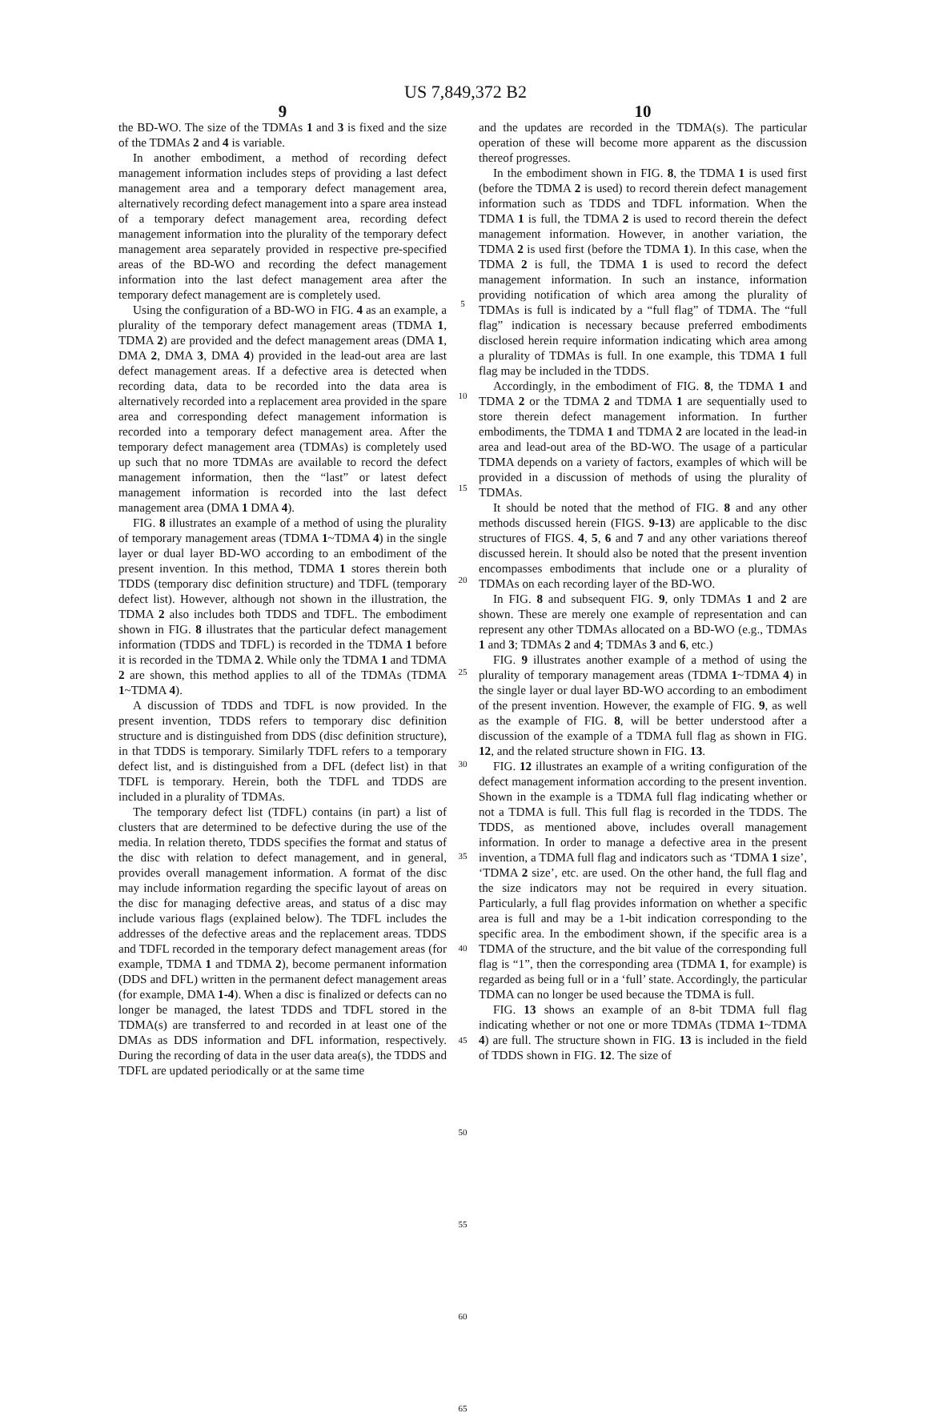US 7,849,372 B2
9
the BD-WO. The size of the TDMAs 1 and 3 is fixed and the size of the TDMAs 2 and 4 is variable.
In another embodiment, a method of recording defect management information includes steps of providing a last defect management area and a temporary defect management area, alternatively recording defect management into a spare area instead of a temporary defect management area, recording defect management information into the plurality of the temporary defect management area separately provided in respective pre-specified areas of the BD-WO and recording the defect management information into the last defect management area after the temporary defect management are is completely used.
Using the configuration of a BD-WO in FIG. 4 as an example, a plurality of the temporary defect management areas (TDMA 1, TDMA 2) are provided and the defect management areas (DMA 1, DMA 2, DMA 3, DMA 4) provided in the lead-out area are last defect management areas. If a defective area is detected when recording data, data to be recorded into the data area is alternatively recorded into a replacement area provided in the spare area and corresponding defect management information is recorded into a temporary defect management area. After the temporary defect management area (TDMAs) is completely used up such that no more TDMAs are available to record the defect management information, then the “last” or latest defect management information is recorded into the last defect management area (DMA 1 DMA 4).
FIG. 8 illustrates an example of a method of using the plurality of temporary management areas (TDMA 1~TDMA 4) in the single layer or dual layer BD-WO according to an embodiment of the present invention. In this method, TDMA 1 stores therein both TDDS (temporary disc definition structure) and TDFL (temporary defect list). However, although not shown in the illustration, the TDMA 2 also includes both TDDS and TDFL. The embodiment shown in FIG. 8 illustrates that the particular defect management information (TDDS and TDFL) is recorded in the TDMA 1 before it is recorded in the TDMA 2. While only the TDMA 1 and TDMA 2 are shown, this method applies to all of the TDMAs (TDMA 1~TDMA 4).
A discussion of TDDS and TDFL is now provided. In the present invention, TDDS refers to temporary disc definition structure and is distinguished from DDS (disc definition structure), in that TDDS is temporary. Similarly TDFL refers to a temporary defect list, and is distinguished from a DFL (defect list) in that TDFL is temporary. Herein, both the TDFL and TDDS are included in a plurality of TDMAs.
The temporary defect list (TDFL) contains (in part) a list of clusters that are determined to be defective during the use of the media. In relation thereto, TDDS specifies the format and status of the disc with relation to defect management, and in general, provides overall management information. A format of the disc may include information regarding the specific layout of areas on the disc for managing defective areas, and status of a disc may include various flags (explained below). The TDFL includes the addresses of the defective areas and the replacement areas. TDDS and TDFL recorded in the temporary defect management areas (for example, TDMA 1 and TDMA 2), become permanent information (DDS and DFL) written in the permanent defect management areas (for example, DMA 1-4). When a disc is finalized or defects can no longer be managed, the latest TDDS and TDFL stored in the TDMA(s) are transferred to and recorded in at least one of the DMAs as DDS information and DFL information, respectively. During the recording of data in the user data area(s), the TDDS and TDFL are updated periodically or at the same time
5
10
15
20
25
30
35
40
45
50
55
60
65
10
and the updates are recorded in the TDMA(s). The particular operation of these will become more apparent as the discussion thereof progresses.
In the embodiment shown in FIG. 8, the TDMA 1 is used first (before the TDMA 2 is used) to record therein defect management information such as TDDS and TDFL information. When the TDMA 1 is full, the TDMA 2 is used to record therein the defect management information. However, in another variation, the TDMA 2 is used first (before the TDMA 1). In this case, when the TDMA 2 is full, the TDMA 1 is used to record the defect management information. In such an instance, information providing notification of which area among the plurality of TDMAs is full is indicated by a “full flag” of TDMA. The “full flag” indication is necessary because preferred embodiments disclosed herein require information indicating which area among a plurality of TDMAs is full. In one example, this TDMA 1 full flag may be included in the TDDS.
Accordingly, in the embodiment of FIG. 8, the TDMA 1 and TDMA 2 or the TDMA 2 and TDMA 1 are sequentially used to store therein defect management information. In further embodiments, the TDMA 1 and TDMA 2 are located in the lead-in area and lead-out area of the BD-WO. The usage of a particular TDMA depends on a variety of factors, examples of which will be provided in a discussion of methods of using the plurality of TDMAs.
It should be noted that the method of FIG. 8 and any other methods discussed herein (FIGS. 9-13) are applicable to the disc structures of FIGS. 4, 5, 6 and 7 and any other variations thereof discussed herein. It should also be noted that the present invention encompasses embodiments that include one or a plurality of TDMAs on each recording layer of the BD-WO.
In FIG. 8 and subsequent FIG. 9, only TDMAs 1 and 2 are shown. These are merely one example of representation and can represent any other TDMAs allocated on a BD-WO (e.g., TDMAs 1 and 3; TDMAs 2 and 4; TDMAs 3 and 6, etc.)
FIG. 9 illustrates another example of a method of using the plurality of temporary management areas (TDMA 1~TDMA 4) in the single layer or dual layer BD-WO according to an embodiment of the present invention. However, the example of FIG. 9, as well as the example of FIG. 8, will be better understood after a discussion of the example of a TDMA full flag as shown in FIG. 12, and the related structure shown in FIG. 13.
FIG. 12 illustrates an example of a writing configuration of the defect management information according to the present invention. Shown in the example is a TDMA full flag indicating whether or not a TDMA is full. This full flag is recorded in the TDDS. The TDDS, as mentioned above, includes overall management information. In order to manage a defective area in the present invention, a TDMA full flag and indicators such as ‘TDMA 1 size’, ‘TDMA 2 size’, etc. are used. On the other hand, the full flag and the size indicators may not be required in every situation. Particularly, a full flag provides information on whether a specific area is full and may be a 1-bit indication corresponding to the specific area. In the embodiment shown, if the specific area is a TDMA of the structure, and the bit value of the corresponding full flag is “1”, then the corresponding area (TDMA 1, for example) is regarded as being full or in a ‘full’ state. Accordingly, the particular TDMA can no longer be used because the TDMA is full.
FIG. 13 shows an example of an 8-bit TDMA full flag indicating whether or not one or more TDMAs (TDMA 1~TDMA 4) are full. The structure shown in FIG. 13 is included in the field of TDDS shown in FIG. 12. The size of